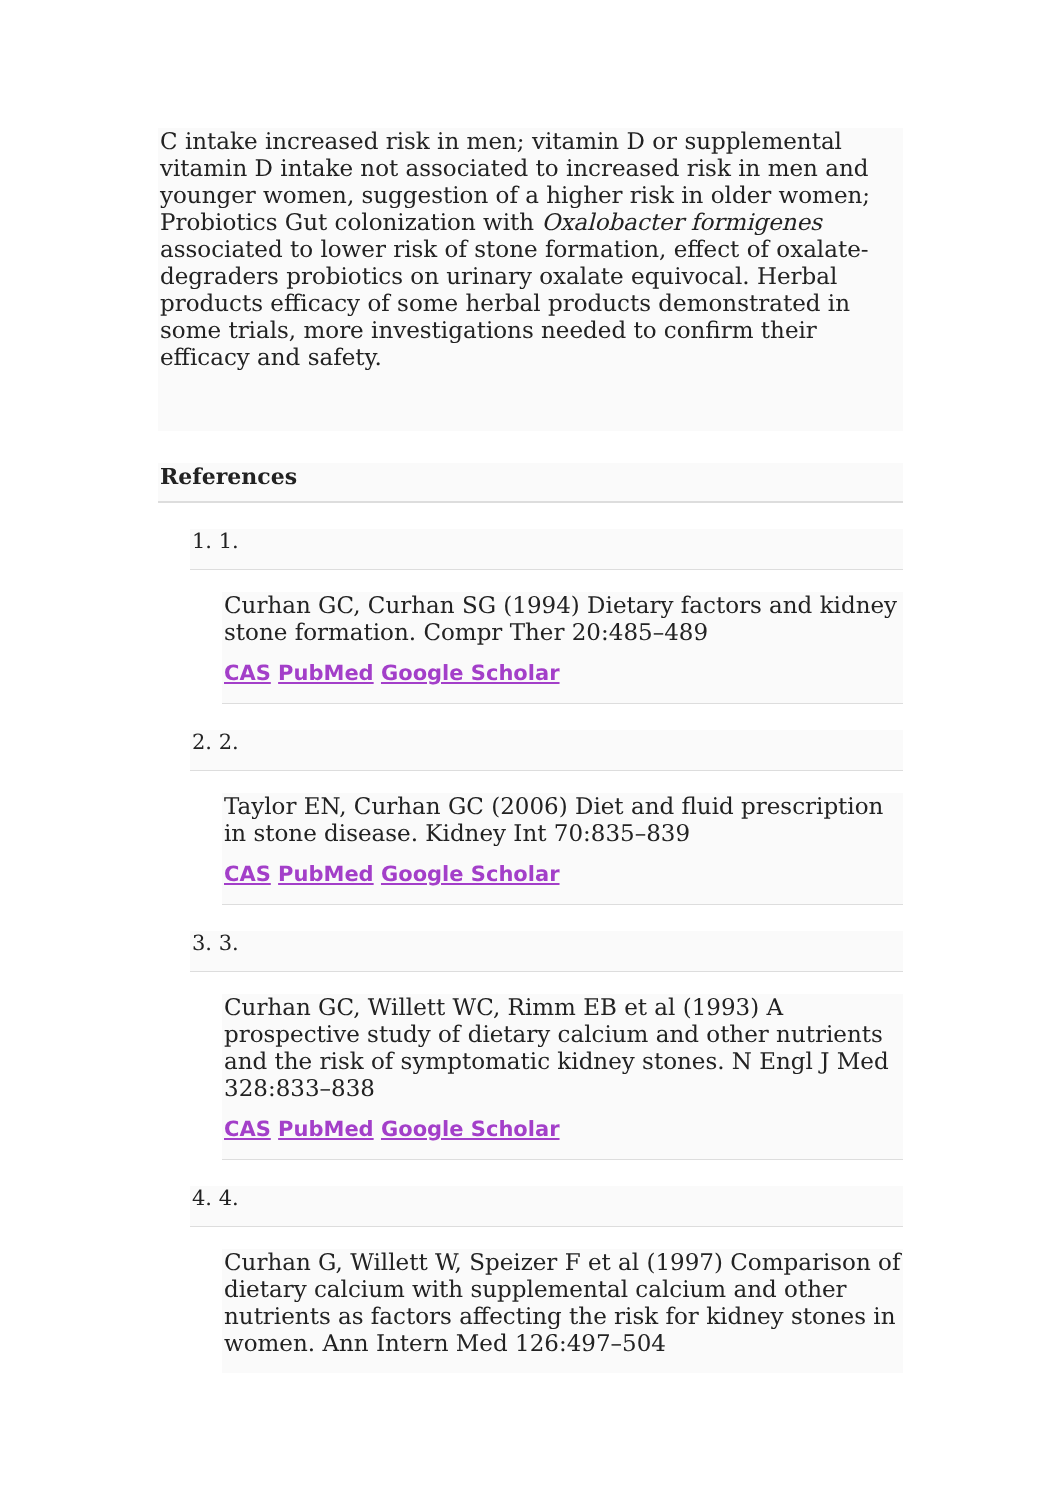C intake increased risk in men; vitamin D or supplemental vitamin D intake not associated to increased risk in men and younger women, suggestion of a higher risk in older women; Probiotics Gut colonization with Oxalobacter formigenes associated to lower risk of stone formation, effect of oxalate-degraders probiotics on urinary oxalate equivocal. Herbal products efficacy of some herbal products demonstrated in some trials, more investigations needed to confirm their efficacy and safety.
References
1. 1.
Curhan GC, Curhan SG (1994) Dietary factors and kidney stone formation. Compr Ther 20:485–489
CAS PubMed Google Scholar
2. 2.
Taylor EN, Curhan GC (2006) Diet and fluid prescription in stone disease. Kidney Int 70:835–839
CAS PubMed Google Scholar
3. 3.
Curhan GC, Willett WC, Rimm EB et al (1993) A prospective study of dietary calcium and other nutrients and the risk of symptomatic kidney stones. N Engl J Med 328:833–838
CAS PubMed Google Scholar
4. 4.
Curhan G, Willett W, Speizer F et al (1997) Comparison of dietary calcium with supplemental calcium and other nutrients as factors affecting the risk for kidney stones in women. Ann Intern Med 126:497–504